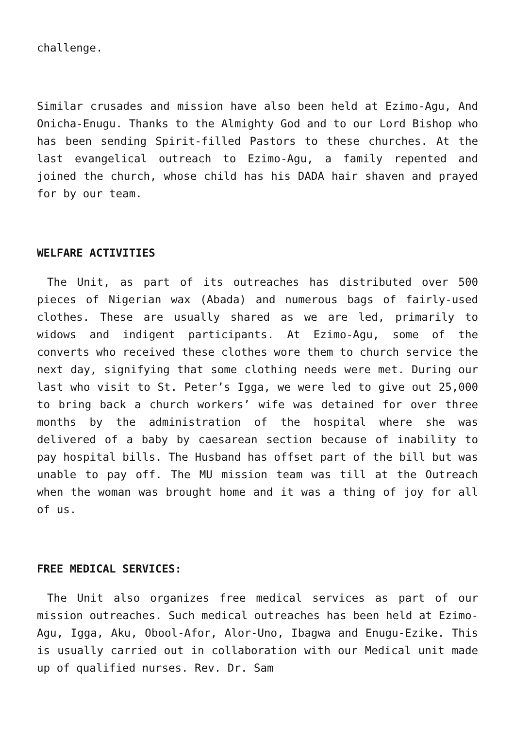challenge.
Similar crusades and mission have also been held at Ezimo-Agu, And Onicha-Enugu. Thanks to the Almighty God and to our Lord Bishop who has been sending Spirit-filled Pastors to these churches. At the last evangelical outreach to Ezimo-Agu, a family repented and joined the church, whose child has his DADA hair shaven and prayed for by our team.
WELFARE ACTIVITIES
The Unit, as part of its outreaches has distributed over 500 pieces of Nigerian wax (Abada) and numerous bags of fairly-used clothes. These are usually shared as we are led, primarily to widows and indigent participants. At Ezimo-Agu, some of the converts who received these clothes wore them to church service the next day, signifying that some clothing needs were met. During our last who visit to St. Peter’s Igga, we were led to give out 25,000 to bring back a church workers’ wife was detained for over three months by the administration of the hospital where she was delivered of a baby by caesarean section because of inability to pay hospital bills. The Husband has offset part of the bill but was unable to pay off. The MU mission team was till at the Outreach when the woman was brought home and it was a thing of joy for all of us.
FREE MEDICAL SERVICES:
The Unit also organizes free medical services as part of our mission outreaches. Such medical outreaches has been held at Ezimo-Agu, Igga, Aku, Obool-Afor, Alor-Uno, Ibagwa and Enugu-Ezike. This is usually carried out in collaboration with our Medical unit made up of qualified nurses. Rev. Dr. Sam